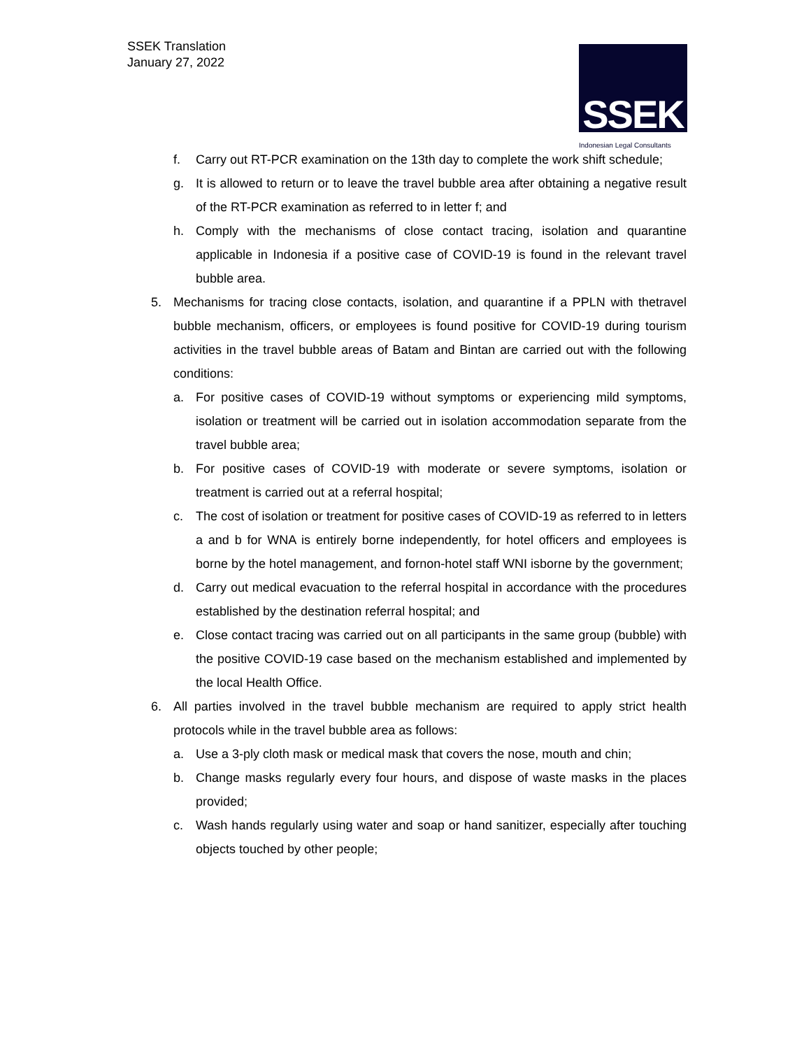SSEK Translation
January 27, 2022
SSEK
Indonesian Legal Consultants
f. Carry out RT-PCR examination on the 13th day to complete the work shift schedule;
g. It is allowed to return or to leave the travel bubble area after obtaining a negative result of the RT-PCR examination as referred to in letter f; and
h. Comply with the mechanisms of close contact tracing, isolation and quarantine applicable in Indonesia if a positive case of COVID-19 is found in the relevant travel bubble area.
5. Mechanisms for tracing close contacts, isolation, and quarantine if a PPLN with thetravel bubble mechanism, officers, or employees is found positive for COVID-19 during tourism activities in the travel bubble areas of Batam and Bintan are carried out with the following conditions:
a. For positive cases of COVID-19 without symptoms or experiencing mild symptoms, isolation or treatment will be carried out in isolation accommodation separate from the travel bubble area;
b. For positive cases of COVID-19 with moderate or severe symptoms, isolation or treatment is carried out at a referral hospital;
c. The cost of isolation or treatment for positive cases of COVID-19 as referred to in letters a and b for WNA is entirely borne independently, for hotel officers and employees is borne by the hotel management, and fornon-hotel staff WNI isborne by the government;
d. Carry out medical evacuation to the referral hospital in accordance with the procedures established by the destination referral hospital; and
e. Close contact tracing was carried out on all participants in the same group (bubble) with the positive COVID-19 case based on the mechanism established and implemented by the local Health Office.
6. All parties involved in the travel bubble mechanism are required to apply strict health protocols while in the travel bubble area as follows:
a. Use a 3-ply cloth mask or medical mask that covers the nose, mouth and chin;
b. Change masks regularly every four hours, and dispose of waste masks in the places provided;
c. Wash hands regularly using water and soap or hand sanitizer, especially after touching objects touched by other people;